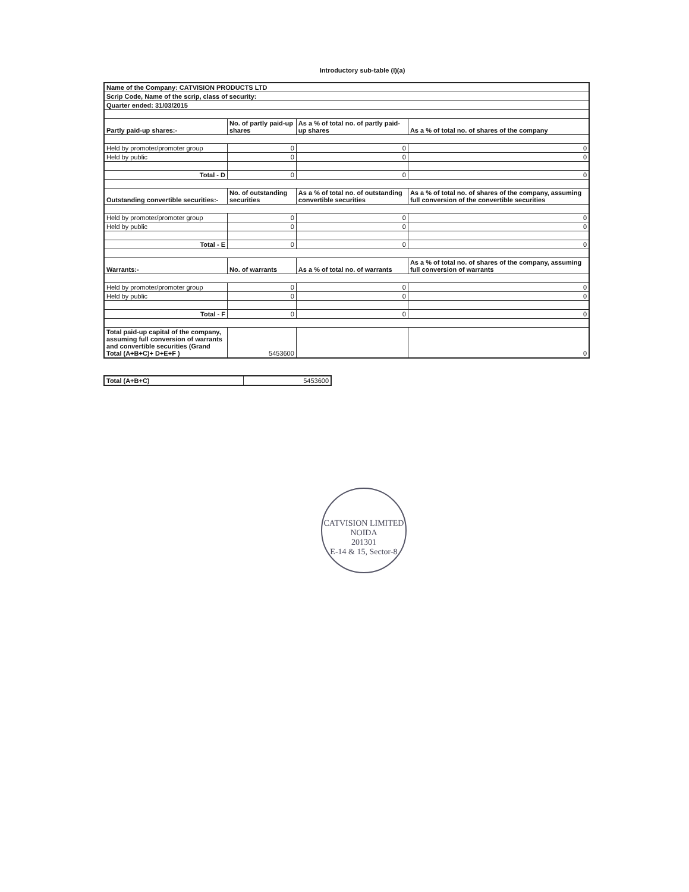Introductory sub-table (I)(a)
| Name of the Company: CATVISION PRODUCTS LTD | | | |
| --- | --- | --- | --- |
| Scrip Code, Name of the scrip, class of security: | | | |
| Quarter ended: 31/03/2015 | | | |
| Partly paid-up shares:- | No. of partly paid-up shares | As a % of total no. of partly paid-up shares | As a % of total no. of shares of the company |
| Held by promoter/promoter group | 0 | 0 | 0 |
| Held by public | 0 | 0 | 0 |
| Total - D | 0 | 0 | 0 |
| Outstanding convertible securities:- | No. of outstanding securities | As a % of total no. of outstanding convertible securities | As a % of total no. of shares of the company, assuming full conversion of the convertible securities |
| Held by promoter/promoter group | 0 | 0 | 0 |
| Held by public | 0 | 0 | 0 |
| Total - E | 0 | 0 | 0 |
| Warrants:- | No. of warrants | As a % of total no. of warrants | As a % of total no. of shares of the company, assuming full conversion of warrants |
| Held by promoter/promoter group | 0 | 0 | 0 |
| Held by public | 0 | 0 | 0 |
| Total - F | 0 | 0 | 0 |
| Total paid-up capital of the company, assuming full conversion of warrants and convertible securities (Grand Total (A+B+C)+ D+E+F ) | 5453600 | | 0 |
| Total (A+B+C) | 5453600 |
CATVISION LIMITED
NOIDA
201301
E-14 & 15, Sector-8